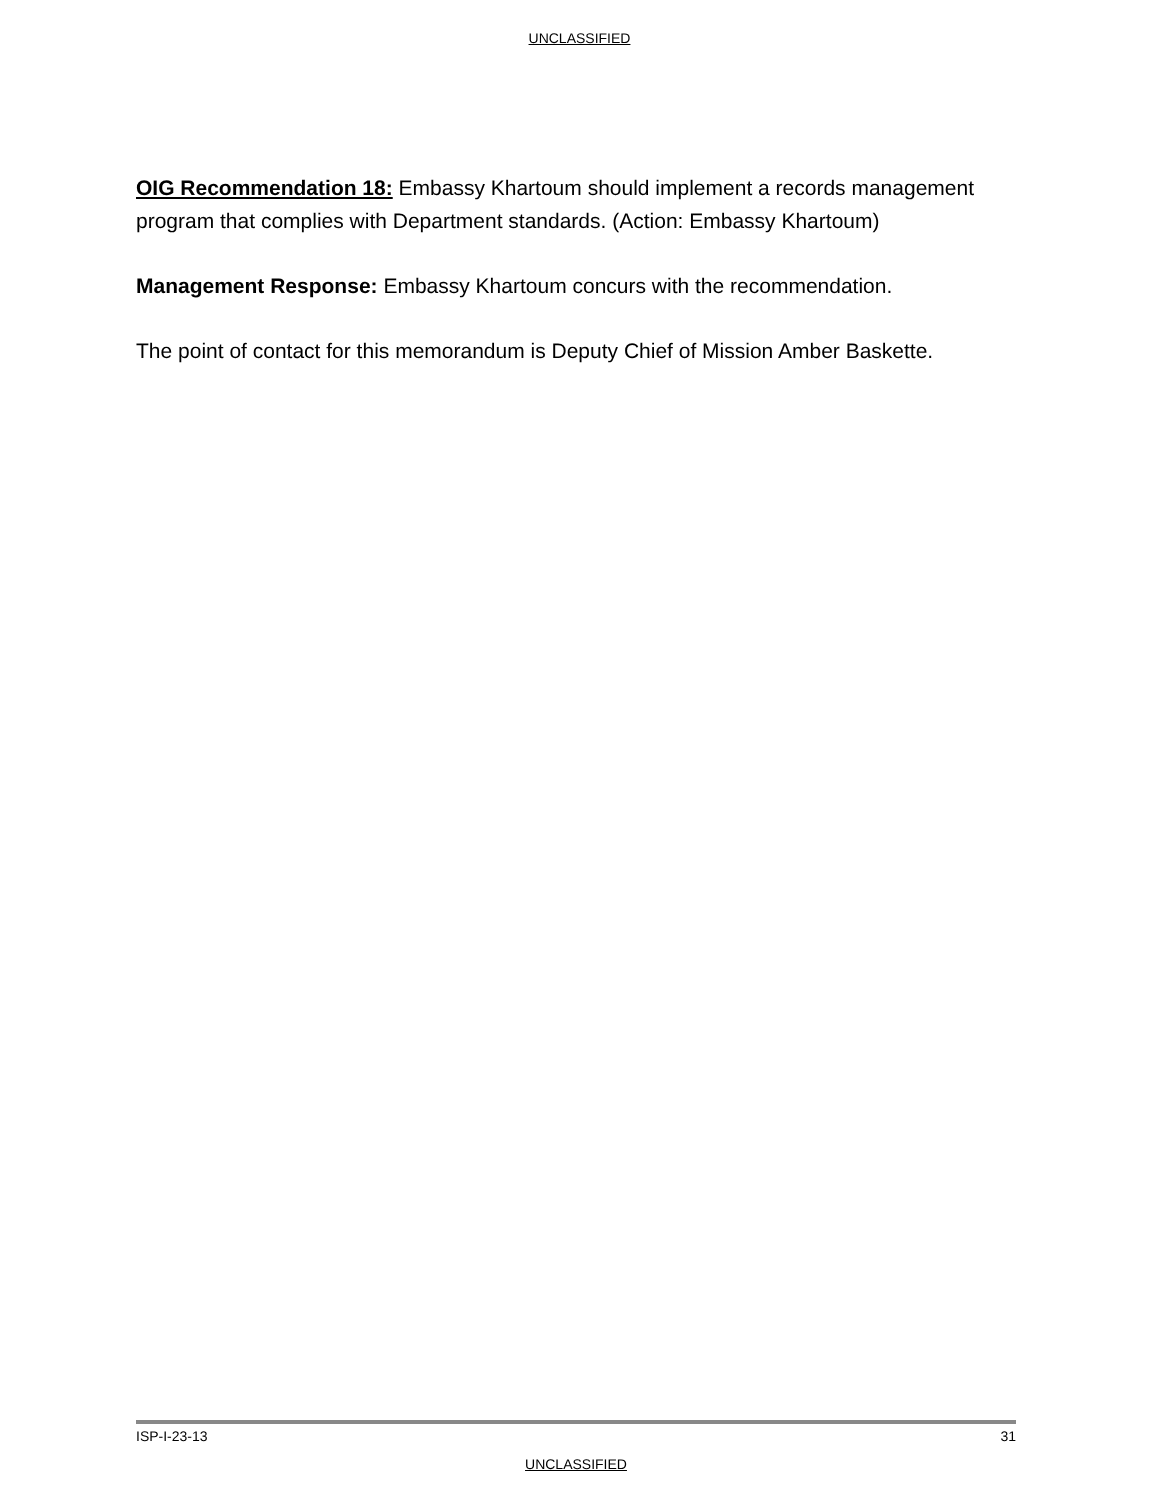UNCLASSIFIED
OIG Recommendation 18: Embassy Khartoum should implement a records management program that complies with Department standards. (Action: Embassy Khartoum)
Management Response: Embassy Khartoum concurs with the recommendation.
The point of contact for this memorandum is Deputy Chief of Mission Amber Baskette.
ISP-I-23-13 31
UNCLASSIFIED